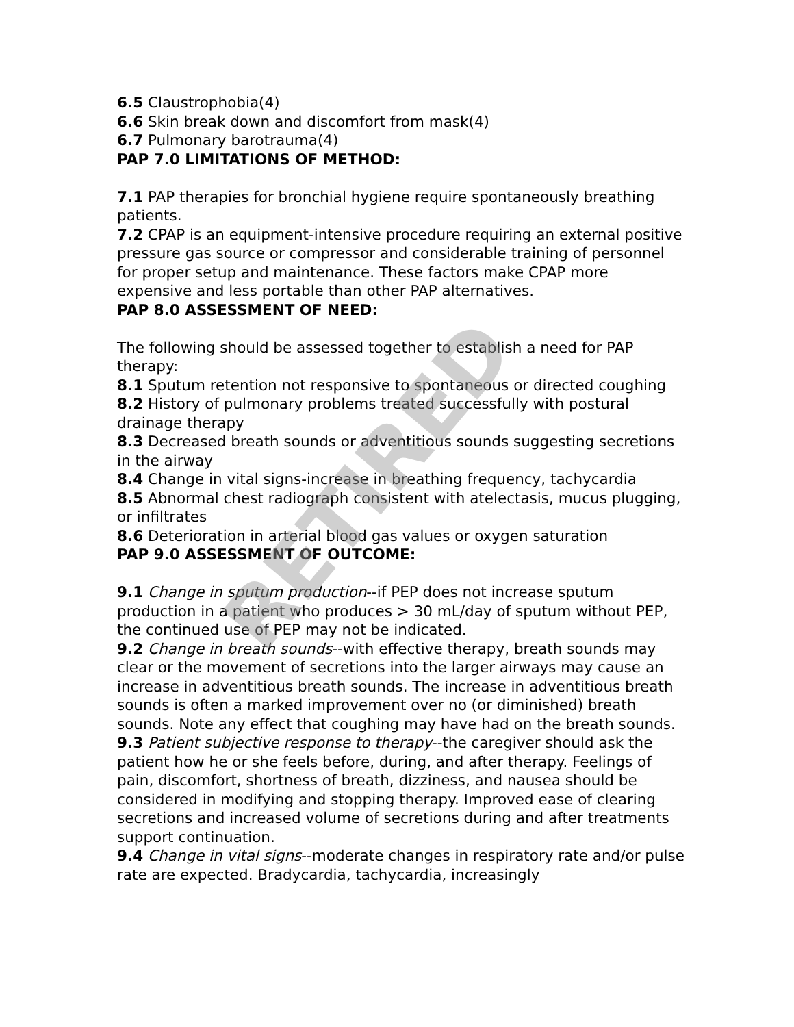6.5 Claustrophobia(4)
6.6 Skin break down and discomfort from mask(4)
6.7 Pulmonary barotrauma(4)
PAP 7.0 LIMITATIONS OF METHOD:
7.1 PAP therapies for bronchial hygiene require spontaneously breathing patients.
7.2 CPAP is an equipment-intensive procedure requiring an external positive pressure gas source or compressor and considerable training of personnel for proper setup and maintenance. These factors make CPAP more expensive and less portable than other PAP alternatives.
PAP 8.0 ASSESSMENT OF NEED:
The following should be assessed together to establish a need for PAP therapy:
8.1 Sputum retention not responsive to spontaneous or directed coughing
8.2 History of pulmonary problems treated successfully with postural drainage therapy
8.3 Decreased breath sounds or adventitious sounds suggesting secretions in the airway
8.4 Change in vital signs-increase in breathing frequency, tachycardia
8.5 Abnormal chest radiograph consistent with atelectasis, mucus plugging, or infiltrates
8.6 Deterioration in arterial blood gas values or oxygen saturation
PAP 9.0 ASSESSMENT OF OUTCOME:
9.1 Change in sputum production--if PEP does not increase sputum production in a patient who produces > 30 mL/day of sputum without PEP, the continued use of PEP may not be indicated.
9.2 Change in breath sounds--with effective therapy, breath sounds may clear or the movement of secretions into the larger airways may cause an increase in adventitious breath sounds. The increase in adventitious breath sounds is often a marked improvement over no (or diminished) breath sounds. Note any effect that coughing may have had on the breath sounds.
9.3 Patient subjective response to therapy--the caregiver should ask the patient how he or she feels before, during, and after therapy. Feelings of pain, discomfort, shortness of breath, dizziness, and nausea should be considered in modifying and stopping therapy. Improved ease of clearing secretions and increased volume of secretions during and after treatments support continuation.
9.4 Change in vital signs--moderate changes in respiratory rate and/or pulse rate are expected. Bradycardia, tachycardia, increasingly
RETIRED